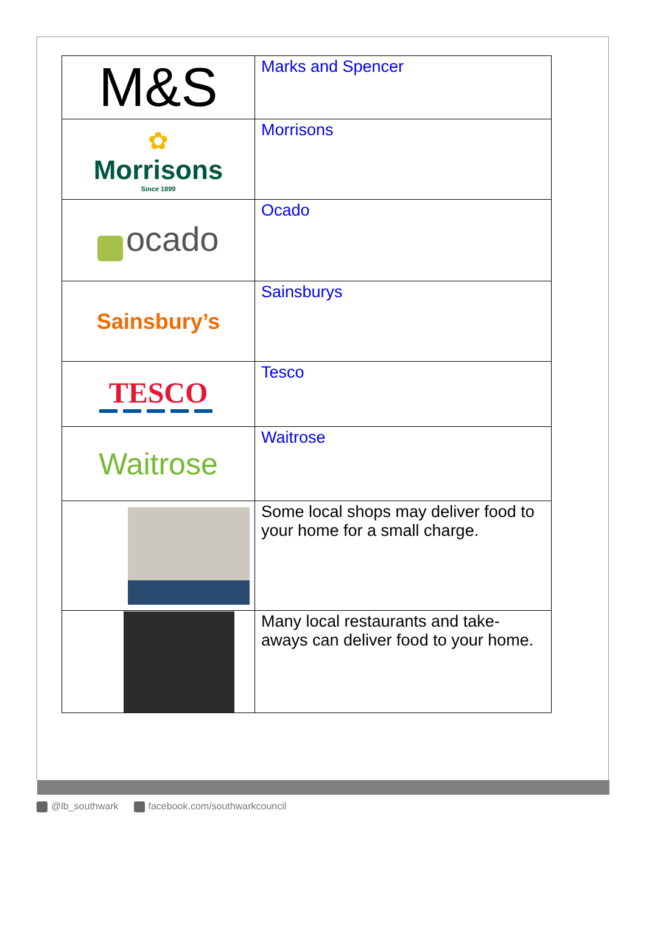| M&S | Marks and Spencer |
| ✿ Morrisons Since 1899 | Morrisons |
| ocado | Ocado |
| Sainsbury’s | Sainsburys |
| TESCO | Tesco |
| Waitrose | Waitrose |
| | Some local shops may deliver food to your home for a small charge. |
| | Many local restaurants and take-aways can deliver food to your home. |
@lb_southwark facebook.com/southwarkcouncil